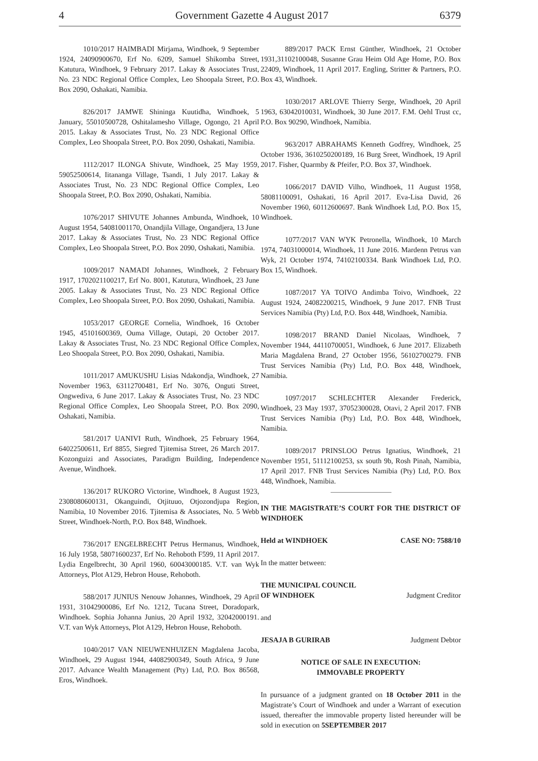4 Government Gazette 4 August 2017 6379
1010/2017 HAIMBADI Mirjama, Windhoek, 9 September 1924, 24090900670, Erf No. 6209, Samuel Shikomba Street, Katutura, Windhoek, 9 February 2017. Lakay & Associates Trust, No. 23 NDC Regional Office Complex, Leo Shoopala Street, P.O. Box 2090, Oshakati, Namibia.
826/2017 JAMWE Shininga Kuutidha, Windhoek, 5 January, 55010500728, Oshitalamesho Village, Ogongo, 21 April 2015. Lakay & Associates Trust, No. 23 NDC Regional Office Complex, Leo Shoopala Street, P.O. Box 2090, Oshakati, Namibia.
1112/2017 ILONGA Shivute, Windhoek, 25 May 1959, 59052500614, Iitananga Village, Tsandi, 1 July 2017. Lakay & Associates Trust, No. 23 NDC Regional Office Complex, Leo Shoopala Street, P.O. Box 2090, Oshakati, Namibia.
1076/2017 SHIVUTE Johannes Ambunda, Windhoek, 10 August 1954, 54081001170, Onandjila Village, Ongandjera, 13 June 2017. Lakay & Associates Trust, No. 23 NDC Regional Office Complex, Leo Shoopala Street, P.O. Box 2090, Oshakati, Namibia.
1009/2017 NAMADI Johannes, Windhoek, 2 February 1917, 1702021100217, Erf No. 8001, Katutura, Windhoek, 23 June 2005. Lakay & Associates Trust, No. 23 NDC Regional Office Complex, Leo Shoopala Street, P.O. Box 2090, Oshakati, Namibia.
1053/2017 GEORGE Cornelia, Windhoek, 16 October 1945, 45101600369, Ouma Village, Outapi, 20 October 2017. Lakay & Associates Trust, No. 23 NDC Regional Office Complex, Leo Shoopala Street, P.O. Box 2090, Oshakati, Namibia.
1011/2017 AMUKUSHU Lisias Ndakondja, Windhoek, 27 November 1963, 63112700481, Erf No. 3076, Onguti Street, Ongwediva, 6 June 2017. Lakay & Associates Trust, No. 23 NDC Regional Office Complex, Leo Shoopala Street, P.O. Box 2090, Oshakati, Namibia.
581/2017 UANIVI Ruth, Windhoek, 25 February 1964, 64022500611, Erf 8855, Siegred Tjitemisa Street, 26 March 2017. Kozonguizi and Associates, Paradigm Building, Independence Avenue, Windhoek.
136/2017 RUKORO Victorine, Windhoek, 8 August 1923, 2308080600131, Okanguindi, Otjituuo, Otjozondjupa Region, Namibia, 10 November 2016. Tjitemisa & Associates, No. 5 Webb Street, Windhoek-North, P.O. Box 848, Windhoek.
736/2017 ENGELBRECHT Petrus Hermanus, Windhoek, 16 July 1958, 58071600237, Erf No. Rehoboth F599, 11 April 2017. Lydia Engelbrecht, 30 April 1960, 60043000185. V.T. van Wyk Attorneys, Plot A129, Hebron House, Rehoboth.
588/2017 JUNIUS Nenouw Johannes, Windhoek, 29 April 1931, 31042900086, Erf No. 1212, Tucana Street, Doradopark, Windhoek. Sophia Johanna Junius, 20 April 1932, 32042000191. V.T. van Wyk Attorneys, Plot A129, Hebron House, Rehoboth.
1040/2017 VAN NIEUWENHUIZEN Magdalena Jacoba, Windhoek, 29 August 1944, 44082900349, South Africa, 9 June 2017. Advance Wealth Management (Pty) Ltd, P.O. Box 86568, Eros, Windhoek.
889/2017 PACK Ernst Günther, Windhoek, 21 October 1931,31102100048, Susanne Grau Heim Old Age Home, P.O. Box 22409, Windhoek, 11 April 2017. Engling, Stritter & Partners, P.O. Box 43, Windhoek.
1030/2017 ARLOVE Thierry Serge, Windhoek, 20 April 1963, 63042010031, Windhoek, 30 June 2017. F.M. Oehl Trust cc, P.O. Box 90290, Windhoek, Namibia.
963/2017 ABRAHAMS Kenneth Godfrey, Windhoek, 25 October 1936, 3610250200189, 16 Burg Sreet, Windhoek, 19 April 2017. Fisher, Quarmby & Pfeifer, P.O. Box 37, Windhoek.
1066/2017 DAVID Vilho, Windhoek, 11 August 1958, 58081100091, Oshakati, 16 April 2017. Eva-Lisa David, 26 November 1960, 60112600697. Bank Windhoek Ltd, P.O. Box 15, Windhoek.
1077/2017 VAN WYK Petronella, Windhoek, 10 March 1974, 74031000014, Windhoek, 11 June 2016. Mardenn Petrus van Wyk, 21 October 1974, 74102100334. Bank Windhoek Ltd, P.O. Box 15, Windhoek.
1087/2017 YA TOIVO Andimba Toivo, Windhoek, 22 August 1924, 24082200215, Windhoek, 9 June 2017. FNB Trust Services Namibia (Pty) Ltd, P.O. Box 448, Windhoek, Namibia.
1098/2017 BRAND Daniel Nicolaas, Windhoek, 7 November 1944, 44110700051, Windhoek, 6 June 2017. Elizabeth Maria Magdalena Brand, 27 October 1956, 56102700279. FNB Trust Services Namibia (Pty) Ltd, P.O. Box 448, Windhoek, Namibia.
1097/2017 SCHLECHTER Alexander Frederick, Windhoek, 23 May 1937, 37052300028, Otavi, 2 April 2017. FNB Trust Services Namibia (Pty) Ltd, P.O. Box 448, Windhoek, Namibia.
1089/2017 PRINSLOO Petrus Ignatius, Windhoek, 21 November 1951, 51112100253, sx south 9b, Rosh Pinah, Namibia, 17 April 2017. FNB Trust Services Namibia (Pty) Ltd, P.O. Box 448, Windhoek, Namibia.
IN THE MAGISTRATE’S COURT FOR THE DISTRICT OF WINDHOEK
Held at WINDHOEK CASE NO: 7588/10
In the matter between:
THE MUNICIPAL COUNCIL
OF WINDHOEK Judgment Creditor
and
JESAJA B GURIRAB Judgment Debtor
NOTICE OF SALE IN EXECUTION:
IMMOVABLE PROPERTY
In pursuance of a judgment granted on 18 October 2011 in the Magistrate’s Court of Windhoek and under a Warrant of execution issued, thereafter the immovable property listed hereunder will be sold in execution on 5SEPTEMBER 2017